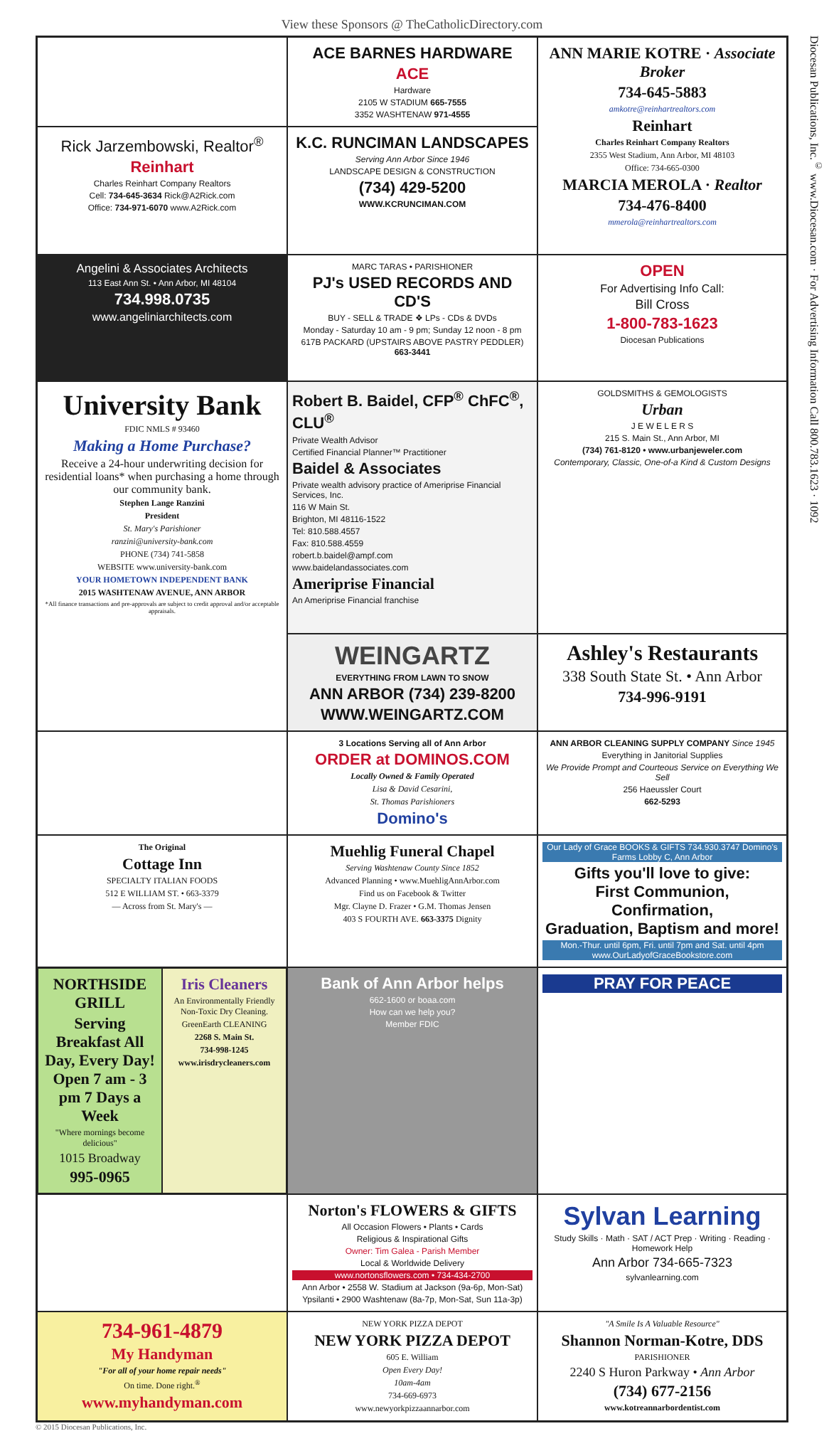View these Sponsors @ TheCatholicDirectory.com
ACE BARNES HARDWARE
ACE
Hardware
2105 W STADIUM 665-7555
3352 WASHTENAW 971-4555
ANN MARIE KOTRE · Associate Broker
734-645-5883
amkotre@reinhartrealtors.com
Reinhart
Charles Reinhart Company Realtors
2355 West Stadium, Ann Arbor, MI 48103
Office: 734-665-0300
MARCIA MEROLA · Realtor
734-476-8400
mmerola@reinhartrealtors.com
Rick Jarzembowski, Realtor<sup>®</sup>
Reinhart
Charles Reinhart Company Realtors
Cell: 734-645-3634 Rick@A2Rick.com
Office: 734-971-6070 www.A2Rick.com
K.C. RUNCIMAN LANDSCAPES
Serving Ann Arbor Since 1946
LANDSCAPE DESIGN & CONSTRUCTION
(734) 429-5200
WWW.KCRUNCIMAN.COM
Angelini & Associates Architects
113 East Ann St. • Ann Arbor, MI 48104
734.998.0735
www.angeliniarchitects.com
MARC TARAS • PARISHIONER
PJ's USED RECORDS AND CD'S
BUY - SELL & TRADE ❖ LPs - CDs & DVDs
Monday - Saturday 10 am - 9 pm; Sunday 12 noon - 8 pm
617B PACKARD (UPSTAIRS ABOVE PASTRY PEDDLER) 663-3441
OPEN
For Advertising Info Call:
Bill Cross
1-800-783-1623
Diocesan Publications
University Bank
FDIC NMLS # 93460
Making a Home Purchase?
Receive a 24-hour underwriting decision for residential loans* when purchasing a home through our community bank.
Stephen Lange Ranzini
President
St. Mary's Parishioner
ranzini@university-bank.com
PHONE (734) 741-5858
WEBSITE www.university-bank.com
YOUR HOMETOWN INDEPENDENT BANK
2015 WASHTENAW AVENUE, ANN ARBOR
*All finance transactions and pre-approvals are subject to credit approval and/or acceptable appraisals.
Robert B. Baidel, CFP<sup>®</sup> ChFC<sup>®</sup>, CLU<sup>®</sup>
Private Wealth Advisor
Certified Financial Planner™ Practitioner
Baidel & Associates
Private wealth advisory practice of Ameriprise Financial Services, Inc.
116 W Main St.
Brighton, MI 48116-1522
Tel: 810.588.4557
Fax: 810.588.4559
robert.b.baidel@ampf.com
www.baidelandassociates.com
Ameriprise Financial
An Ameriprise Financial franchise
GOLDSMITHS & GEMOLOGISTS
Urban
J E W E L E R S
215 S. Main St., Ann Arbor, MI
(734) 761-8120 • www.urbanjeweler.com
Contemporary, Classic, One-of-a Kind & Custom Designs
WEINGARTZ
EVERYTHING FROM LAWN TO SNOW
ANN ARBOR (734) 239-8200
WWW.WEINGARTZ.COM
Ashley's Restaurants
338 South State St. • Ann Arbor
734-996-9191
3 Locations Serving all of Ann Arbor
ORDER at DOMINOS.COM
Locally Owned & Family Operated
Lisa & David Cesarini,
St. Thomas Parishioners
Domino's
ANN ARBOR CLEANING SUPPLY COMPANY Since 1945
Everything in Janitorial Supplies
We Provide Prompt and Courteous Service on Everything We Sell
256 Haeussler Court
662-5293
The Original
Cottage Inn
SPECIALTY ITALIAN FOODS
512 E WILLIAM ST. • 663-3379
— Across from St. Mary's —
Muehlig Funeral Chapel
Serving Washtenaw County Since 1852
Advanced Planning • www.MuehligAnnArbor.com
Find us on Facebook & Twitter
Mgr. Clayne D. Frazer • G.M. Thomas Jensen
403 S FOURTH AVE. 663-3375 Dignity
Our Lady of Grace BOOKS & GIFTS 734.930.3747 Domino's Farms Lobby C, Ann Arbor
Gifts you'll love to give:
First Communion, Confirmation,
Graduation, Baptism and more!
Mon.-Thur. until 6pm, Fri. until 7pm and Sat. until 4pm www.OurLadyofGraceBookstore.com
NORTHSIDE GRILL
Serving Breakfast All Day, Every Day! Open 7 am - 3 pm 7 Days a Week
"Where mornings become delicious"
1015 Broadway
995-0965
Iris Cleaners
An Environmentally Friendly Non-Toxic Dry Cleaning.
GreenEarth CLEANING
2268 S. Main St.
734-998-1245
www.irisdrycleaners.com
Bank of Ann Arbor helps
662-1600 or boaa.com
How can we help you?
Member FDIC
PRAY FOR PEACE
Norton's FLOWERS & GIFTS
All Occasion Flowers • Plants • Cards
Religious & Inspirational Gifts
Owner: Tim Galea - Parish Member
Local & Worldwide Delivery
www.nortonsflowers.com • 734-434-2700
Ann Arbor • 2558 W. Stadium at Jackson (9a-6p, Mon-Sat)
Ypsilanti • 2900 Washtenaw (8a-7p, Mon-Sat, Sun 11a-3p)
Sylvan Learning
Study Skills · Math · SAT / ACT Prep · Writing · Reading · Homework Help
Ann Arbor 734-665-7323
sylvanlearning.com
734-961-4879
My Handyman
"For all of your home repair needs"
On time. Done right.<sup>®</sup>
www.myhandyman.com
NEW YORK PIZZA DEPOT
NEW YORK PIZZA DEPOT
605 E. William
Open Every Day!
10am-4am
734-669-6973
www.newyorkpizzaannarbor.com
"A Smile Is A Valuable Resource"
Shannon Norman-Kotre, DDS
PARISHIONER
2240 S Huron Parkway • Ann Arbor
(734) 677-2156
www.kotreannarbordentist.com
Diocesan Publications, Inc.<sup>©</sup> www.Diocesan.com · For Advertising Information Call 800.783.1623 · 1092
© 2015 Diocesan Publications, Inc.